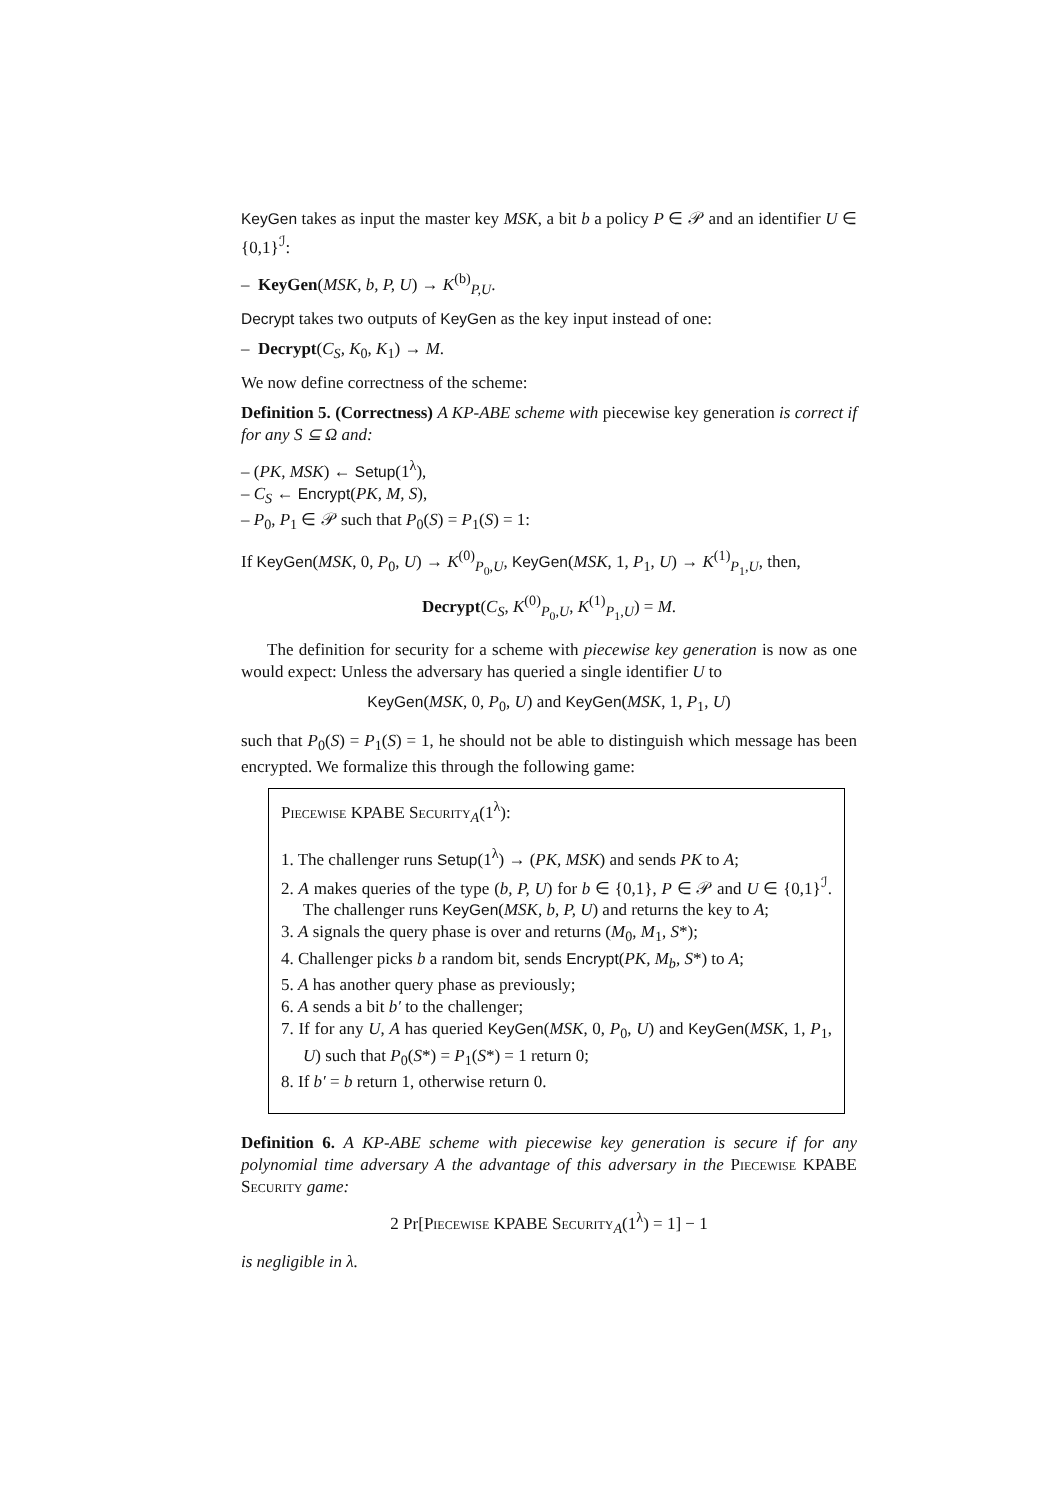KeyGen takes as input the master key MSK, a bit b a policy P ∈ 𝒫 and an identifier U ∈ {0,1}<sup>ℐ</sup>:
– KeyGen(MSK, b, P, U) → K<sup>(b)</sup><sub>P,U</sub>.
Decrypt takes two outputs of KeyGen as the key input instead of one:
– Decrypt(C<sub>S</sub>, K<sub>0</sub>, K<sub>1</sub>) → M.
We now define correctness of the scheme:
Definition 5. (Correctness) A KP-ABE scheme with piecewise key generation is correct if for any S ⊆ Ω and:
– (PK, MSK) ← Setup(1<sup>λ</sup>),
– C<sub>S</sub> ← Encrypt(PK, M, S),
– P<sub>0</sub>, P<sub>1</sub> ∈ 𝒫 such that P<sub>0</sub>(S) = P<sub>1</sub>(S) = 1:
If KeyGen(MSK, 0, P<sub>0</sub>, U) → K<sup>(0)</sup><sub>P<sub>0</sub>,U</sub>, KeyGen(MSK, 1, P<sub>1</sub>, U) → K<sup>(1)</sup><sub>P<sub>1</sub>,U</sub>, then,
Decrypt(C<sub>S</sub>, K<sup>(0)</sup><sub>P<sub>0</sub>,U</sub>, K<sup>(1)</sup><sub>P<sub>1</sub>,U</sub>) = M.
The definition for security for a scheme with piecewise key generation is now as one would expect: Unless the adversary has queried a single identifier U to
KeyGen(MSK, 0, P<sub>0</sub>, U) and KeyGen(MSK, 1, P<sub>1</sub>, U)
such that P<sub>0</sub>(S) = P<sub>1</sub>(S) = 1, he should not be able to distinguish which message has been encrypted. We formalize this through the following game:
Piecewise KPABE Security<sub>A</sub>(1<sup>λ</sup>):
1. The challenger runs Setup(1<sup>λ</sup>) → (PK, MSK) and sends PK to A;
2. A makes queries of the type (b, P, U) for b ∈ {0,1}, P ∈ 𝒫 and U ∈ {0,1}<sup>ℐ</sup>. The challenger runs KeyGen(MSK, b, P, U) and returns the key to A;
3. A signals the query phase is over and returns (M<sub>0</sub>, M<sub>1</sub>, S*);
4. Challenger picks b a random bit, sends Encrypt(PK, M<sub>b</sub>, S*) to A;
5. A has another query phase as previously;
6. A sends a bit b′ to the challenger;
7. If for any U, A has queried KeyGen(MSK, 0, P<sub>0</sub>, U) and KeyGen(MSK, 1, P<sub>1</sub>, U) such that P<sub>0</sub>(S*) = P<sub>1</sub>(S*) = 1 return 0;
8. If b′ = b return 1, otherwise return 0.
Definition 6. A KP-ABE scheme with piecewise key generation is secure if for any polynomial time adversary A the advantage of this adversary in the Piecewise KPABE Security game:
2 Pr[Piecewise KPABE Security<sub>A</sub>(1<sup>λ</sup>) = 1] − 1
is negligible in λ.